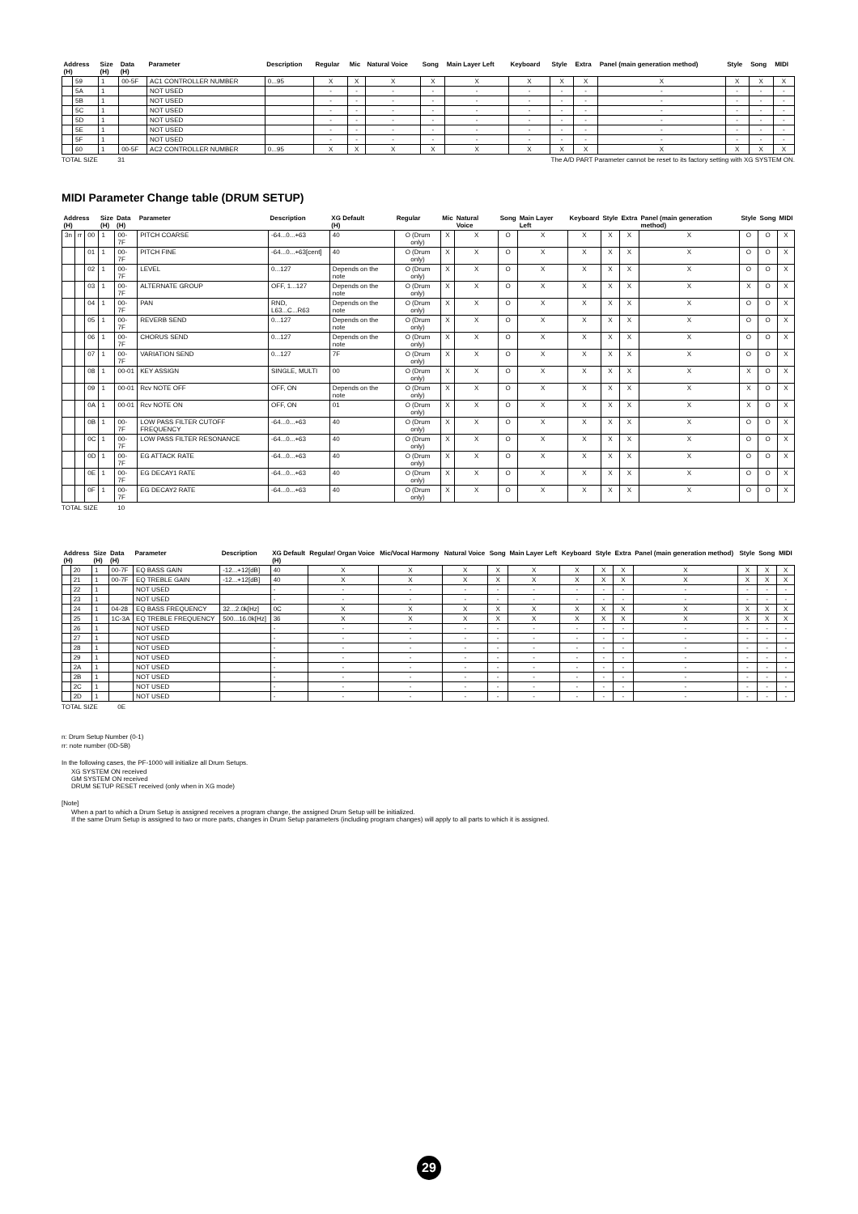| Address (H) | | Size (H) | Data (H) | Parameter | Description | Regular | Mic | Natural Voice | Song | Main Layer Left | Keyboard | Style | Extra | Panel (main generation method) | Style | Song | MIDI |
| --- | --- | --- | --- | --- | --- | --- | --- | --- | --- | --- | --- | --- | --- | --- | --- | --- | --- |
| | 59 | 1 | 00-5F | AC1 CONTROLLER NUMBER | 0...95 | X | X | X | X | X | X | X | X | X | X | X | X |
| | 5A | 1 | | NOT USED | | - | - | - | - | - | - | - | - | - | - | - | - |
| | 5B | 1 | | NOT USED | | - | - | - | - | - | - | - | - | - | - | - | - |
| | 5C | 1 | | NOT USED | | - | - | - | - | - | - | - | - | - | - | - | - |
| | 5D | 1 | | NOT USED | | - | - | - | - | - | - | - | - | - | - | - | - |
| | 5E | 1 | | NOT USED | | - | - | - | - | - | - | - | - | - | - | - | - |
| | 5F | 1 | | NOT USED | | - | - | - | - | - | - | - | - | - | - | - | - |
| | 60 | 1 | 00-5F | AC2 CONTROLLER NUMBER | 0...95 | X | X | X | X | X | X | X | X | X | X | X | X |
TOTAL SIZE 31 The A/D PART Parameter cannot be reset to its factory setting with XG SYSTEM ON.
MIDI Parameter Change table (DRUM SETUP)
| Address (H) | | | Size (H) | Data (H) | Parameter | Description | XG Default (H) | Regular | Mic | Natural Voice | Song | Main Layer Left | Keyboard | Style | Extra | Panel (main generation method) | Style | Song | MIDI |
| --- | --- | --- | --- | --- | --- | --- | --- | --- | --- | --- | --- | --- | --- | --- | --- | --- | --- | --- | --- |
| 3n | rr | 00 | 1 | 00-7F | PITCH COARSE | -64...0...+63 | 40 | O (Drum only) | X | X | O | X | X | X | X | X | O | O | X |
| | | 01 | 1 | 00-7F | PITCH FINE | -64...0...+63[cent] | 40 | O (Drum only) | X | X | O | X | X | X | X | X | O | O | X |
| | | 02 | 1 | 00-7F | LEVEL | 0...127 | Depends on the note | O (Drum only) | X | X | O | X | X | X | X | X | O | O | X |
| | | 03 | 1 | 00-7F | ALTERNATE GROUP | OFF, 1...127 | Depends on the note | O (Drum only) | X | X | O | X | X | X | X | X | X | O | X |
| | | 04 | 1 | 00-7F | PAN | RND, L63...C...R63 | Depends on the note | O (Drum only) | X | X | O | X | X | X | X | X | O | O | X |
| | | 05 | 1 | 00-7F | REVERB SEND | 0...127 | Depends on the note | O (Drum only) | X | X | O | X | X | X | X | X | O | O | X |
| | | 06 | 1 | 00-7F | CHORUS SEND | 0...127 | Depends on the note | O (Drum only) | X | X | O | X | X | X | X | X | O | O | X |
| | | 07 | 1 | 00-7F | VARIATION SEND | 0...127 | 7F | O (Drum only) | X | X | O | X | X | X | X | X | O | O | X |
| | | 08 | 1 | 00-01 | KEY ASSIGN | SINGLE, MULTI | 00 | O (Drum only) | X | X | O | X | X | X | X | X | X | O | X |
| | | 09 | 1 | 00-01 | Rcv NOTE OFF | OFF, ON | Depends on the note | O (Drum only) | X | X | O | X | X | X | X | X | X | O | X |
| | | 0A | 1 | 00-01 | Rcv NOTE ON | OFF, ON | 01 | O (Drum only) | X | X | O | X | X | X | X | X | X | O | X |
| | | 0B | 1 | 00-7F | LOW PASS FILTER CUTOFF FREQUENCY | -64...0...+63 | 40 | O (Drum only) | X | X | O | X | X | X | X | X | O | O | X |
| | | 0C | 1 | 00-7F | LOW PASS FILTER RESONANCE | -64...0...+63 | 40 | O (Drum only) | X | X | O | X | X | X | X | X | O | O | X |
| | | 0D | 1 | 00-7F | EG ATTACK RATE | -64...0...+63 | 40 | O (Drum only) | X | X | O | X | X | X | X | X | O | O | X |
| | | 0E | 1 | 00-7F | EG DECAY1 RATE | -64...0...+63 | 40 | O (Drum only) | X | X | O | X | X | X | X | X | O | O | X |
| | | 0F | 1 | 00-7F | EG DECAY2 RATE | -64...0...+63 | 40 | O (Drum only) | X | X | O | X | X | X | X | X | O | O | X |
TOTAL SIZE 10
| Address (H) | | Size (H) | Data (H) | Parameter | Description | XG Default (H) | Regular/ Organ Voice | Mic/Vocal Harmony | Natural Voice | Song | Main Layer Left | Keyboard | Style | Extra | Panel (main generation method) | Style | Song | MIDI |
| --- | --- | --- | --- | --- | --- | --- | --- | --- | --- | --- | --- | --- | --- | --- | --- | --- | --- | --- |
| | 20 | 1 | 00-7F | EQ BASS GAIN | -12...+12[dB] | 40 | X | X | X | X | X | X | X | X | X | X | X | X |
| | 21 | 1 | 00-7F | EQ TREBLE GAIN | -12...+12[dB] | 40 | X | X | X | X | X | X | X | X | X | X | X | X |
| | 22 | 1 | | NOT USED | | - | - | - | - | - | - | - | - | - | - | - | - | - |
| | 23 | 1 | | NOT USED | | - | - | - | - | - | - | - | - | - | - | - | - | - |
| | 24 | 1 | 04-28 | EQ BASS FREQUENCY | 32...2.0k[Hz] | 0C | X | X | X | X | X | X | X | X | X | X | X | X |
| | 25 | 1 | 1C-3A | EQ TREBLE FREQUENCY | 500...16.0k[Hz] | 36 | X | X | X | X | X | X | X | X | X | X | X | X |
| | 26 | 1 | | NOT USED | | - | - | - | - | - | - | - | - | - | - | - | - | - |
| | 27 | 1 | | NOT USED | | - | - | - | - | - | - | - | - | - | - | - | - | - |
| | 28 | 1 | | NOT USED | | - | - | - | - | - | - | - | - | - | - | - | - | - |
| | 29 | 1 | | NOT USED | | - | - | - | - | - | - | - | - | - | - | - | - | - |
| | 2A | 1 | | NOT USED | | - | - | - | - | - | - | - | - | - | - | - | - | - |
| | 2B | 1 | | NOT USED | | - | - | - | - | - | - | - | - | - | - | - | - | - |
| | 2C | 1 | | NOT USED | | - | - | - | - | - | - | - | - | - | - | - | - | - |
| | 2D | 1 | | NOT USED | | - | - | - | - | - | - | - | - | - | - | - | - | - |
TOTAL SIZE 0E
n: Drum Setup Number (0-1)
rr: note number (0D-5B)
In the following cases, the PF-1000 will initialize all Drum Setups.
XG SYSTEM ON received
GM SYSTEM ON received
DRUM SETUP RESET received (only when in XG mode)
[Note]
When a part to which a Drum Setup is assigned receives a program change, the assigned Drum Setup will be initialized.
If the same Drum Setup is assigned to two or more parts, changes in Drum Setup parameters (including program changes) will apply to all parts to which it is assigned.
29